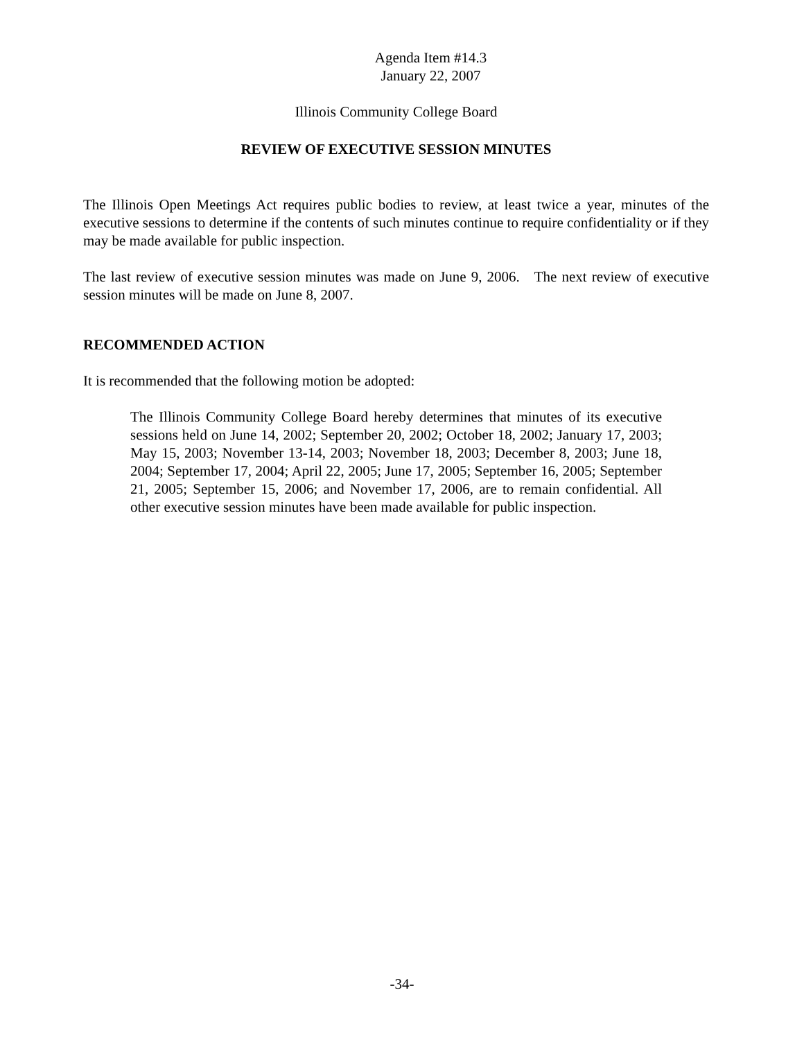Agenda Item #14.3
January 22, 2007
Illinois Community College Board
REVIEW OF EXECUTIVE SESSION MINUTES
The Illinois Open Meetings Act requires public bodies to review, at least twice a year, minutes of the executive sessions to determine if the contents of such minutes continue to require confidentiality or if they may be made available for public inspection.
The last review of executive session minutes was made on June 9, 2006. The next review of executive session minutes will be made on June 8, 2007.
RECOMMENDED ACTION
It is recommended that the following motion be adopted:
The Illinois Community College Board hereby determines that minutes of its executive sessions held on June 14, 2002; September 20, 2002; October 18, 2002; January 17, 2003; May 15, 2003; November 13-14, 2003; November 18, 2003; December 8, 2003; June 18, 2004; September 17, 2004; April 22, 2005; June 17, 2005; September 16, 2005; September 21, 2005; September 15, 2006; and November 17, 2006, are to remain confidential. All other executive session minutes have been made available for public inspection.
-34-